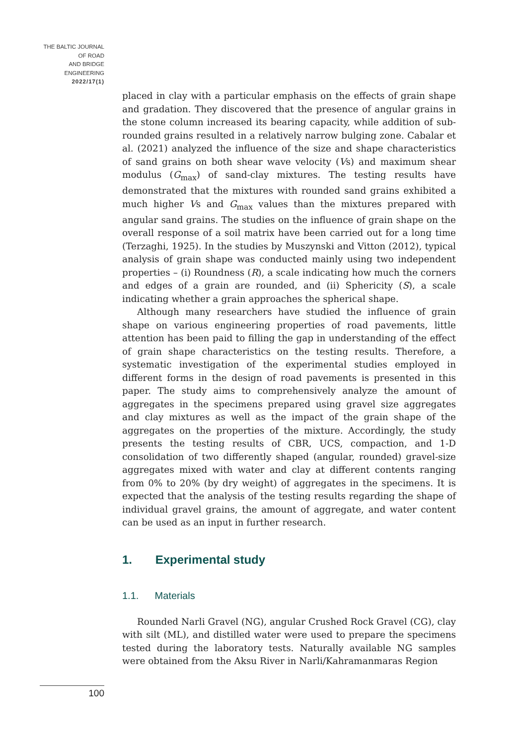THE BALTIC JOURNAL
OF ROAD
AND BRIDGE
ENGINEERING
2022/17(1)
placed in clay with a particular emphasis on the effects of grain shape and gradation. They discovered that the presence of angular grains in the stone column increased its bearing capacity, while addition of sub-rounded grains resulted in a relatively narrow bulging zone. Cabalar et al. (2021) analyzed the influence of the size and shape characteristics of sand grains on both shear wave velocity (Vs) and maximum shear modulus (G<sub>max</sub>) of sand-clay mixtures. The testing results have demonstrated that the mixtures with rounded sand grains exhibited a much higher Vs and G<sub>max</sub> values than the mixtures prepared with angular sand grains. The studies on the influence of grain shape on the overall response of a soil matrix have been carried out for a long time (Terzaghi, 1925). In the studies by Muszynski and Vitton (2012), typical analysis of grain shape was conducted mainly using two independent properties – (i) Roundness (R), a scale indicating how much the corners and edges of a grain are rounded, and (ii) Sphericity (S), a scale indicating whether a grain approaches the spherical shape.
Although many researchers have studied the influence of grain shape on various engineering properties of road pavements, little attention has been paid to filling the gap in understanding of the effect of grain shape characteristics on the testing results. Therefore, a systematic investigation of the experimental studies employed in different forms in the design of road pavements is presented in this paper. The study aims to comprehensively analyze the amount of aggregates in the specimens prepared using gravel size aggregates and clay mixtures as well as the impact of the grain shape of the aggregates on the properties of the mixture. Accordingly, the study presents the testing results of CBR, UCS, compaction, and 1-D consolidation of two differently shaped (angular, rounded) gravel-size aggregates mixed with water and clay at different contents ranging from 0% to 20% (by dry weight) of aggregates in the specimens. It is expected that the analysis of the testing results regarding the shape of individual gravel grains, the amount of aggregate, and water content can be used as an input in further research.
1. Experimental study
1.1. Materials
Rounded Narli Gravel (NG), angular Crushed Rock Gravel (CG), clay with silt (ML), and distilled water were used to prepare the specimens tested during the laboratory tests. Naturally available NG samples were obtained from the Aksu River in Narli/Kahramanmaras Region
100